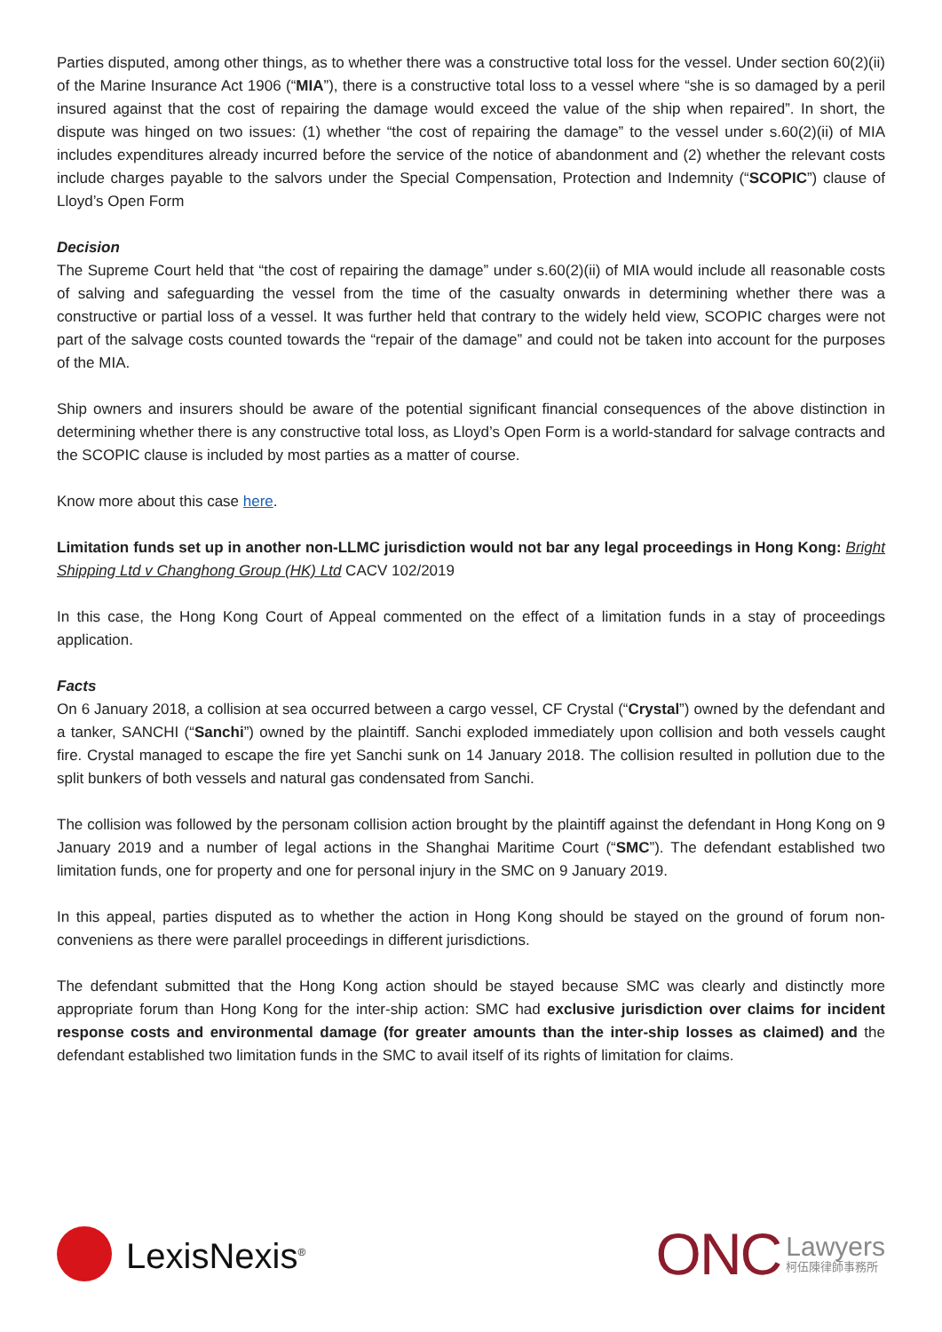Parties disputed, among other things, as to whether there was a constructive total loss for the vessel. Under section 60(2)(ii) of the Marine Insurance Act 1906 (“MIA”), there is a constructive total loss to a vessel where “she is so damaged by a peril insured against that the cost of repairing the damage would exceed the value of the ship when repaired”. In short, the dispute was hinged on two issues: (1) whether “the cost of repairing the damage” to the vessel under s.60(2)(ii) of MIA includes expenditures already incurred before the service of the notice of abandonment and (2) whether the relevant costs include charges payable to the salvors under the Special Compensation, Protection and Indemnity (“SCOPIC”) clause of Lloyd’s Open Form
Decision
The Supreme Court held that “the cost of repairing the damage” under s.60(2)(ii) of MIA would include all reasonable costs of salving and safeguarding the vessel from the time of the casualty onwards in determining whether there was a constructive or partial loss of a vessel. It was further held that contrary to the widely held view, SCOPIC charges were not part of the salvage costs counted towards the “repair of the damage” and could not be taken into account for the purposes of the MIA.
Ship owners and insurers should be aware of the potential significant financial consequences of the above distinction in determining whether there is any constructive total loss, as Lloyd’s Open Form is a world-standard for salvage contracts and the SCOPIC clause is included by most parties as a matter of course.
Know more about this case here.
Limitation funds set up in another non-LLMC jurisdiction would not bar any legal proceedings in Hong Kong: Bright Shipping Ltd v Changhong Group (HK) Ltd CACV 102/2019
In this case, the Hong Kong Court of Appeal commented on the effect of a limitation funds in a stay of proceedings application.
Facts
On 6 January 2018, a collision at sea occurred between a cargo vessel, CF Crystal (“Crystal”) owned by the defendant and a tanker, SANCHI (“Sanchi”) owned by the plaintiff. Sanchi exploded immediately upon collision and both vessels caught fire. Crystal managed to escape the fire yet Sanchi sunk on 14 January 2018. The collision resulted in pollution due to the split bunkers of both vessels and natural gas condensated from Sanchi.
The collision was followed by the personam collision action brought by the plaintiff against the defendant in Hong Kong on 9 January 2019 and a number of legal actions in the Shanghai Maritime Court (“SMC”). The defendant established two limitation funds, one for property and one for personal injury in the SMC on 9 January 2019.
In this appeal, parties disputed as to whether the action in Hong Kong should be stayed on the ground of forum non-conveniens as there were parallel proceedings in different jurisdictions.
The defendant submitted that the Hong Kong action should be stayed because SMC was clearly and distinctly more appropriate forum than Hong Kong for the inter-ship action: SMC had exclusive jurisdiction over claims for incident response costs and environmental damage (for greater amounts than the inter-ship losses as claimed) and the defendant established two limitation funds in the SMC to avail itself of its rights of limitation for claims.
LexisNexis<sup>®</sup>
ONC Lawyers
柯伍陳律師事務所